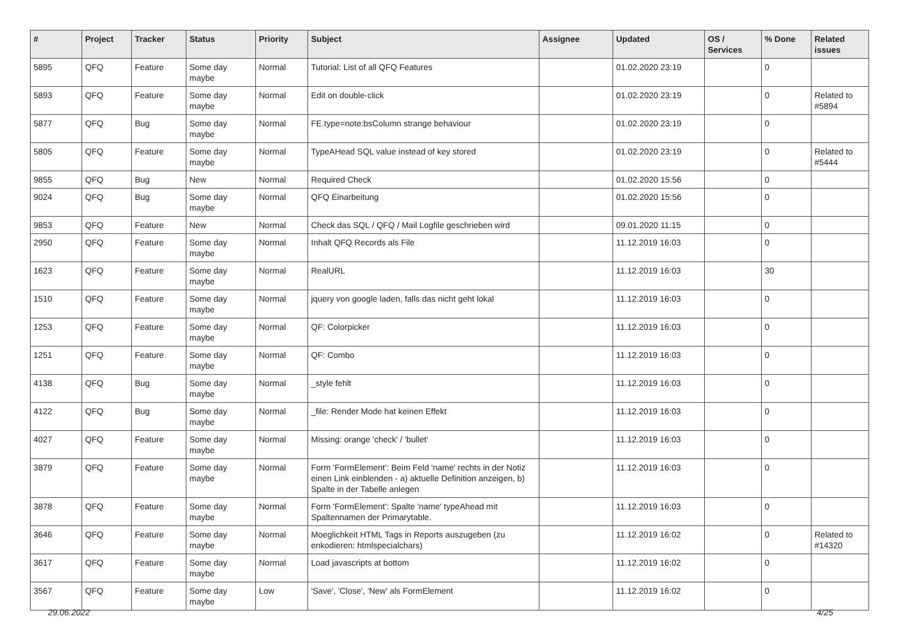| # | Project | Tracker | Status | Priority | Subject | Assignee | Updated | OS / Services | % Done | Related issues |
| --- | --- | --- | --- | --- | --- | --- | --- | --- | --- | --- |
| 5895 | QFQ | Feature | Some day maybe | Normal | Tutorial: List of all QFQ Features | | 01.02.2020 23:19 | | 0 | |
| 5893 | QFQ | Feature | Some day maybe | Normal | Edit on double-click | | 01.02.2020 23:19 | | 0 | Related to #5894 |
| 5877 | QFQ | Bug | Some day maybe | Normal | FE.type=note:bsColumn strange behaviour | | 01.02.2020 23:19 | | 0 | |
| 5805 | QFQ | Feature | Some day maybe | Normal | TypeAHead SQL value instead of key stored | | 01.02.2020 23:19 | | 0 | Related to #5444 |
| 9855 | QFQ | Bug | New | Normal | Required Check | | 01.02.2020 15:56 | | 0 | |
| 9024 | QFQ | Bug | Some day maybe | Normal | QFQ Einarbeitung | | 01.02.2020 15:56 | | 0 | |
| 9853 | QFQ | Feature | New | Normal | Check das SQL / QFQ / Mail Logfile geschrieben wird | | 09.01.2020 11:15 | | 0 | |
| 2950 | QFQ | Feature | Some day maybe | Normal | Inhalt QFQ Records als File | | 11.12.2019 16:03 | | 0 | |
| 1623 | QFQ | Feature | Some day maybe | Normal | RealURL | | 11.12.2019 16:03 | | 30 | |
| 1510 | QFQ | Feature | Some day maybe | Normal | jquery von google laden, falls das nicht geht lokal | | 11.12.2019 16:03 | | 0 | |
| 1253 | QFQ | Feature | Some day maybe | Normal | QF: Colorpicker | | 11.12.2019 16:03 | | 0 | |
| 1251 | QFQ | Feature | Some day maybe | Normal | QF: Combo | | 11.12.2019 16:03 | | 0 | |
| 4138 | QFQ | Bug | Some day maybe | Normal | _style fehlt | | 11.12.2019 16:03 | | 0 | |
| 4122 | QFQ | Bug | Some day maybe | Normal | _file: Render Mode hat keinen Effekt | | 11.12.2019 16:03 | | 0 | |
| 4027 | QFQ | Feature | Some day maybe | Normal | Missing: orange 'check' / 'bullet' | | 11.12.2019 16:03 | | 0 | |
| 3879 | QFQ | Feature | Some day maybe | Normal | Form 'FormElement': Beim Feld 'name' rechts in der Notiz einen Link einblenden - a) aktuelle Definition anzeigen, b) Spalte in der Tabelle anlegen | | 11.12.2019 16:03 | | 0 | |
| 3878 | QFQ | Feature | Some day maybe | Normal | Form 'FormElement': Spalte 'name' typeAhead mit Spaltennamen der Primarytable. | | 11.12.2019 16:03 | | 0 | |
| 3646 | QFQ | Feature | Some day maybe | Normal | Moeglichkeit HTML Tags in Reports auszugeben (zu enkodieren: htmlspecialchars) | | 11.12.2019 16:02 | | 0 | Related to #14320 |
| 3617 | QFQ | Feature | Some day maybe | Normal | Load javascripts at bottom | | 11.12.2019 16:02 | | 0 | |
| 3567 | QFQ | Feature | Some day maybe | Low | 'Save', 'Close', 'New' als FormElement | | 11.12.2019 16:02 | | 0 | |
29.06.2022 4/25